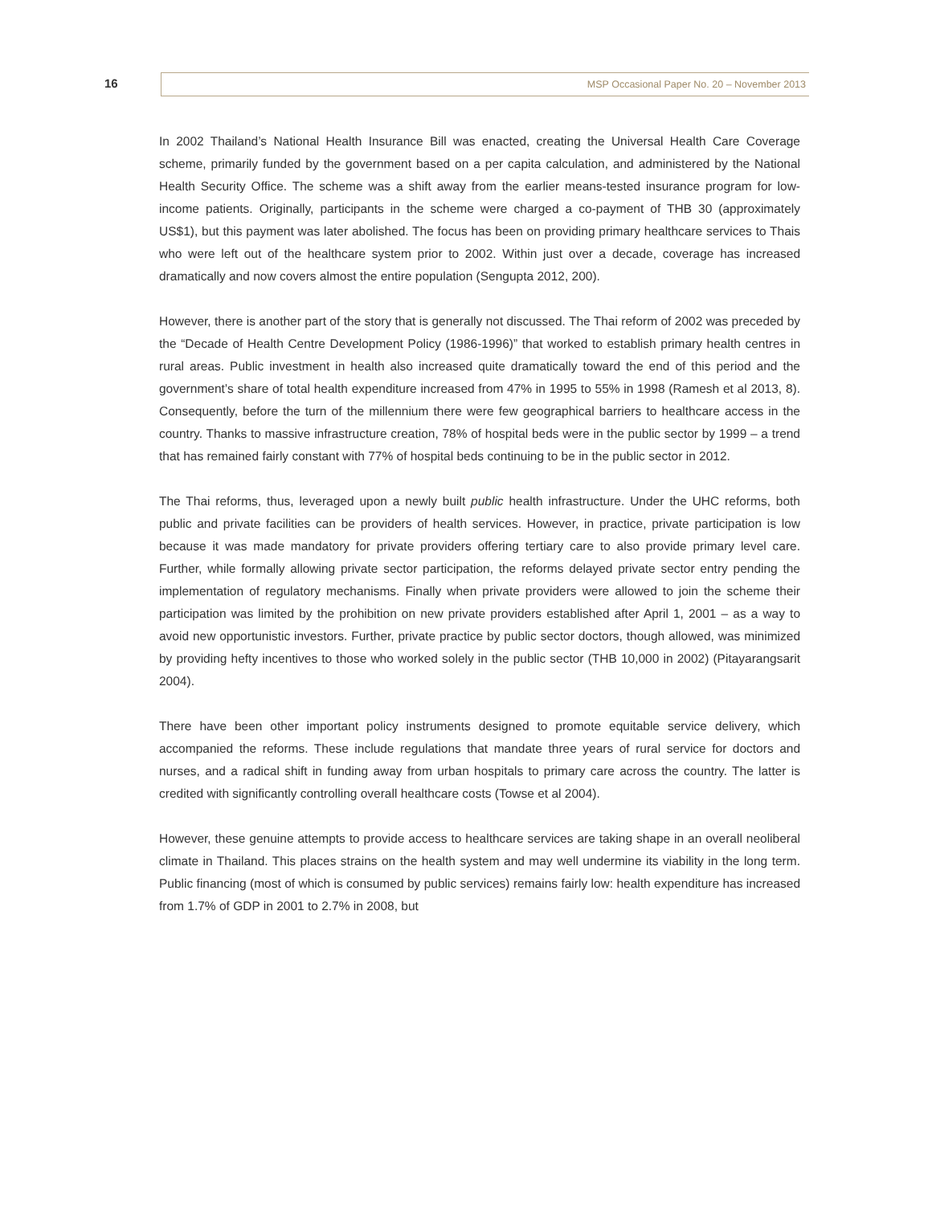16 MSP Occasional Paper No. 20 – November 2013
In 2002 Thailand’s National Health Insurance Bill was enacted, creating the Universal Health Care Coverage scheme, primarily funded by the government based on a per capita calculation, and administered by the National Health Security Office. The scheme was a shift away from the earlier means-tested insurance program for low-income patients. Originally, participants in the scheme were charged a co-payment of THB 30 (approximately US$1), but this payment was later abolished. The focus has been on providing primary healthcare services to Thais who were left out of the healthcare system prior to 2002. Within just over a decade, coverage has increased dramatically and now covers almost the entire population (Sengupta 2012, 200).
However, there is another part of the story that is generally not discussed. The Thai reform of 2002 was preceded by the “Decade of Health Centre Development Policy (1986-1996)” that worked to establish primary health centres in rural areas. Public investment in health also increased quite dramatically toward the end of this period and the government’s share of total health expenditure increased from 47% in 1995 to 55% in 1998 (Ramesh et al 2013, 8). Consequently, before the turn of the millennium there were few geographical barriers to healthcare access in the country. Thanks to massive infrastructure creation, 78% of hospital beds were in the public sector by 1999 – a trend that has remained fairly constant with 77% of hospital beds continuing to be in the public sector in 2012.
The Thai reforms, thus, leveraged upon a newly built public health infrastructure. Under the UHC reforms, both public and private facilities can be providers of health services. However, in practice, private participation is low because it was made mandatory for private providers offering tertiary care to also provide primary level care. Further, while formally allowing private sector participation, the reforms delayed private sector entry pending the implementation of regulatory mechanisms. Finally when private providers were allowed to join the scheme their participation was limited by the prohibition on new private providers established after April 1, 2001 – as a way to avoid new opportunistic investors. Further, private practice by public sector doctors, though allowed, was minimized by providing hefty incentives to those who worked solely in the public sector (THB 10,000 in 2002) (Pitayarangsarit 2004).
There have been other important policy instruments designed to promote equitable service delivery, which accompanied the reforms. These include regulations that mandate three years of rural service for doctors and nurses, and a radical shift in funding away from urban hospitals to primary care across the country. The latter is credited with significantly controlling overall healthcare costs (Towse et al 2004).
However, these genuine attempts to provide access to healthcare services are taking shape in an overall neoliberal climate in Thailand. This places strains on the health system and may well undermine its viability in the long term. Public financing (most of which is consumed by public services) remains fairly low: health expenditure has increased from 1.7% of GDP in 2001 to 2.7% in 2008, but